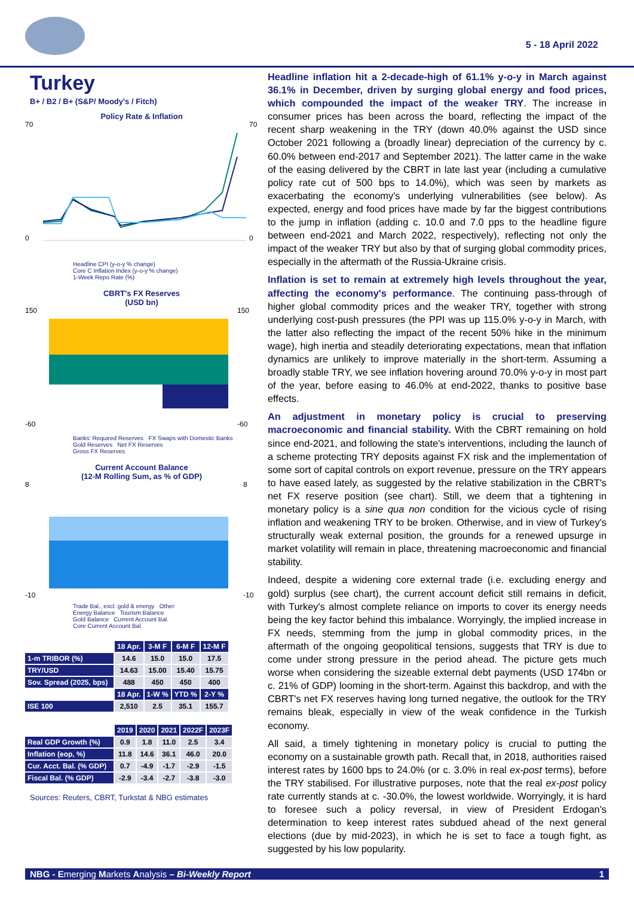5 - 18 April 2022
Turkey
B+ / B2 / B+ (S&P/ Moody's / Fitch)
Policy Rate & Inflation
70
0
70
0
Headline CPI (y-o-y % change)
Core C Inflation Index (y-o-y % change)
1-Week Repo Rate (%)
CBRT's FX Reserves
(USD bn)
150
-60
150
-60
Banks' Required Reserves FX Swaps with Domestic Banks
Gold Reserves Net FX Reserves
Gross FX Reserves
Current Account Balance
(12-M Rolling Sum, as % of GDP)
8
-10
8
-10
Trade Bal., excl. gold & energy Other
Energy Balance Tourism Balance
Gold Balance Current Account Bal.
Core Current Account Bal.
| | 18 Apr. | 3-M F | 6-M F | 12-M F |
| --- | --- | --- | --- | --- |
| 1-m TRIBOR (%) | 14.6 | 15.0 | 15.0 | 17.5 |
| TRY/USD | 14.63 | 15.00 | 15.40 | 15.75 |
| Sov. Spread (2025, bps) | 488 | 450 | 450 | 400 |
| | 18 Apr. | 1-W % | YTD % | 2-Y % |
| ISE 100 | 2,510 | 2.5 | 35.1 | 155.7 |
| | 2019 | 2020 | 2021 | 2022F | 2023F |
| Real GDP Growth (%) | 0.9 | 1.8 | 11.0 | 2.5 | 3.4 |
| Inflation (eop, %) | 11.8 | 14.6 | 36.1 | 46.0 | 20.0 |
| Cur. Acct. Bal. (% GDP) | 0.7 | -4.9 | -1.7 | -2.9 | -1.5 |
| Fiscal Bal. (% GDP) | -2.9 | -3.4 | -2.7 | -3.8 | -3.0 |
Sources: Reuters, CBRT, Turkstat & NBG estimates
Headline inflation hit a 2-decade-high of 61.1% y-o-y in March against 36.1% in December, driven by surging global energy and food prices, which compounded the impact of the weaker TRY. The increase in consumer prices has been across the board, reflecting the impact of the recent sharp weakening in the TRY (down 40.0% against the USD since October 2021 following a (broadly linear) depreciation of the currency by c. 60.0% between end-2017 and September 2021). The latter came in the wake of the easing delivered by the CBRT in late last year (including a cumulative policy rate cut of 500 bps to 14.0%), which was seen by markets as exacerbating the economy's underlying vulnerabilities (see below). As expected, energy and food prices have made by far the biggest contributions to the jump in inflation (adding c. 10.0 and 7.0 pps to the headline figure between end-2021 and March 2022, respectively), reflecting not only the impact of the weaker TRY but also by that of surging global commodity prices, especially in the aftermath of the Russia-Ukraine crisis.
Inflation is set to remain at extremely high levels throughout the year, affecting the economy's performance. The continuing pass-through of higher global commodity prices and the weaker TRY, together with strong underlying cost-push pressures (the PPI was up 115.0% y-o-y in March, with the latter also reflecting the impact of the recent 50% hike in the minimum wage), high inertia and steadily deteriorating expectations, mean that inflation dynamics are unlikely to improve materially in the short-term. Assuming a broadly stable TRY, we see inflation hovering around 70.0% y-o-y in most part of the year, before easing to 46.0% at end-2022, thanks to positive base effects.
An adjustment in monetary policy is crucial to preserving macroeconomic and financial stability. With the CBRT remaining on hold since end-2021, and following the state's interventions, including the launch of a scheme protecting TRY deposits against FX risk and the implementation of some sort of capital controls on export revenue, pressure on the TRY appears to have eased lately, as suggested by the relative stabilization in the CBRT's net FX reserve position (see chart). Still, we deem that a tightening in monetary policy is a sine qua non condition for the vicious cycle of rising inflation and weakening TRY to be broken. Otherwise, and in view of Turkey's structurally weak external position, the grounds for a renewed upsurge in market volatility will remain in place, threatening macroeconomic and financial stability.
Indeed, despite a widening core external trade (i.e. excluding energy and gold) surplus (see chart), the current account deficit still remains in deficit, with Turkey's almost complete reliance on imports to cover its energy needs being the key factor behind this imbalance. Worryingly, the implied increase in FX needs, stemming from the jump in global commodity prices, in the aftermath of the ongoing geopolitical tensions, suggests that TRY is due to come under strong pressure in the period ahead. The picture gets much worse when considering the sizeable external debt payments (USD 174bn or c. 21% of GDP) looming in the short-term. Against this backdrop, and with the CBRT's net FX reserves having long turned negative, the outlook for the TRY remains bleak, especially in view of the weak confidence in the Turkish economy.
All said, a timely tightening in monetary policy is crucial to putting the economy on a sustainable growth path. Recall that, in 2018, authorities raised interest rates by 1600 bps to 24.0% (or c. 3.0% in real ex-post terms), before the TRY stabilised. For illustrative purposes, note that the real ex-post policy rate currently stands at c. -30.0%, the lowest worldwide. Worryingly, it is hard to foresee such a policy reversal, in view of President Erdogan's determination to keep interest rates subdued ahead of the next general elections (due by mid-2023), in which he is set to face a tough fight, as suggested by his low popularity.
NBG - Emerging Markets Analysis – Bi-Weekly Report 1